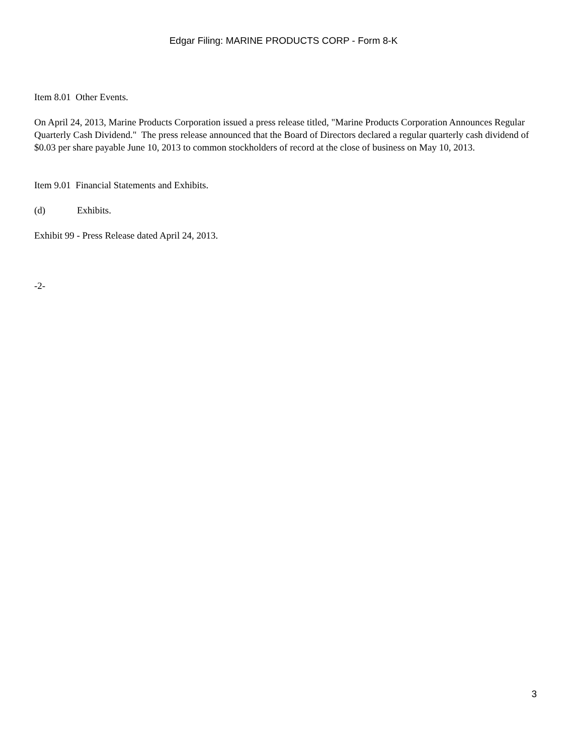Edgar Filing: MARINE PRODUCTS CORP - Form 8-K
Item 8.01 Other Events.
On April 24, 2013, Marine Products Corporation issued a press release titled, "Marine Products Corporation Announces Regular Quarterly Cash Dividend." The press release announced that the Board of Directors declared a regular quarterly cash dividend of $0.03 per share payable June 10, 2013 to common stockholders of record at the close of business on May 10, 2013.
Item 9.01 Financial Statements and Exhibits.
(d) Exhibits.
Exhibit 99 - Press Release dated April 24, 2013.
-2-
3